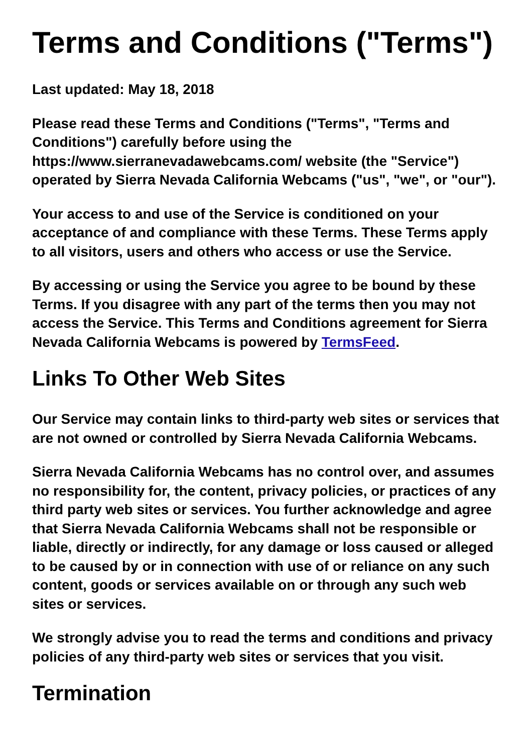Terms and Conditions ("Terms")
Last updated: May 18, 2018
Please read these Terms and Conditions ("Terms", "Terms and Conditions") carefully before using the https://www.sierranevadawebcams.com/ website (the "Service") operated by Sierra Nevada California Webcams ("us", "we", or "our").
Your access to and use of the Service is conditioned on your acceptance of and compliance with these Terms. These Terms apply to all visitors, users and others who access or use the Service.
By accessing or using the Service you agree to be bound by these Terms. If you disagree with any part of the terms then you may not access the Service. This Terms and Conditions agreement for Sierra Nevada California Webcams is powered by TermsFeed.
Links To Other Web Sites
Our Service may contain links to third-party web sites or services that are not owned or controlled by Sierra Nevada California Webcams.
Sierra Nevada California Webcams has no control over, and assumes no responsibility for, the content, privacy policies, or practices of any third party web sites or services. You further acknowledge and agree that Sierra Nevada California Webcams shall not be responsible or liable, directly or indirectly, for any damage or loss caused or alleged to be caused by or in connection with use of or reliance on any such content, goods or services available on or through any such web sites or services.
We strongly advise you to read the terms and conditions and privacy policies of any third-party web sites or services that you visit.
Termination